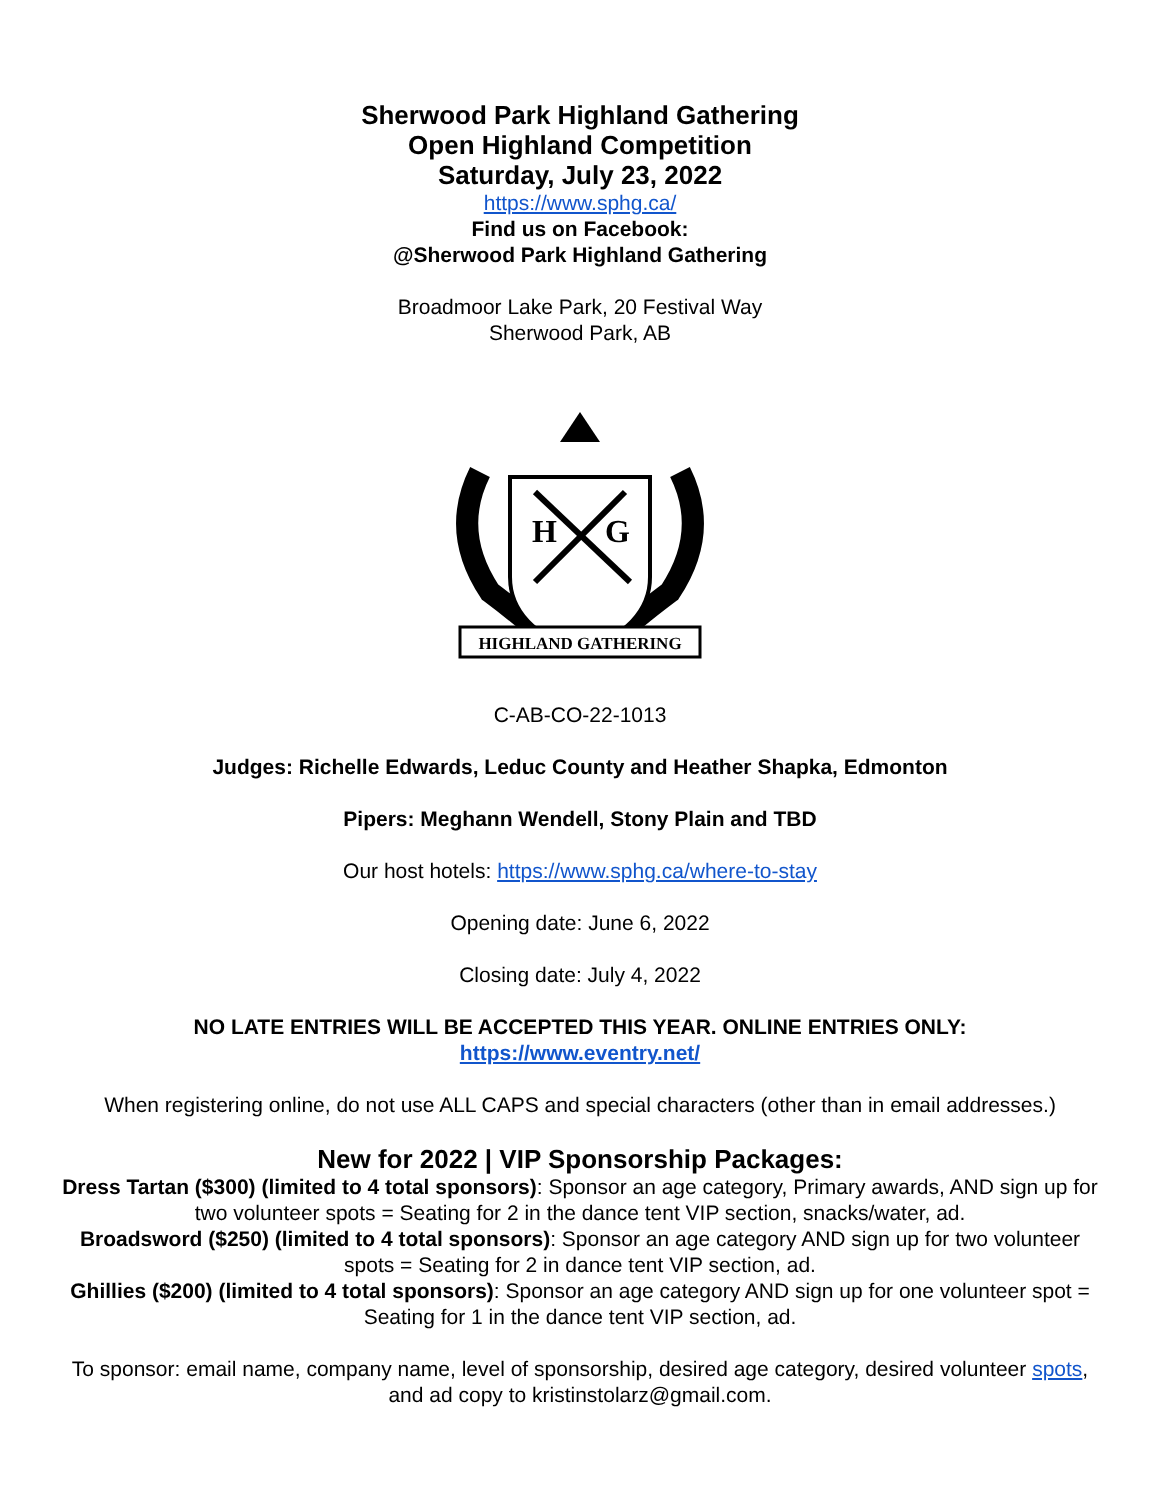Sherwood Park Highland Gathering
Open Highland Competition
Saturday, July 23, 2022
https://www.sphg.ca/
Find us on Facebook:
@Sherwood Park Highland Gathering
Broadmoor Lake Park, 20 Festival Way
Sherwood Park, AB
H
G
HIGHLAND GATHERING
C-AB-CO-22-1013
Judges: Richelle Edwards, Leduc County and Heather Shapka, Edmonton
Pipers: Meghann Wendell, Stony Plain and TBD
Our host hotels: https://www.sphg.ca/where-to-stay
Opening date: June 6, 2022
Closing date: July 4, 2022
NO LATE ENTRIES WILL BE ACCEPTED THIS YEAR. ONLINE ENTRIES ONLY:
https://www.eventry.net/
When registering online, do not use ALL CAPS and special characters (other than in email addresses.)
New for 2022 | VIP Sponsorship Packages:
Dress Tartan ($300) (limited to 4 total sponsors): Sponsor an age category, Primary awards, AND sign up for two volunteer spots = Seating for 2 in the dance tent VIP section, snacks/water, ad.
Broadsword ($250) (limited to 4 total sponsors): Sponsor an age category AND sign up for two volunteer spots = Seating for 2 in dance tent VIP section, ad.
Ghillies ($200) (limited to 4 total sponsors): Sponsor an age category AND sign up for one volunteer spot = Seating for 1 in the dance tent VIP section, ad.
To sponsor: email name, company name, level of sponsorship, desired age category, desired volunteer spots, and ad copy to kristinstolarz@gmail.com.